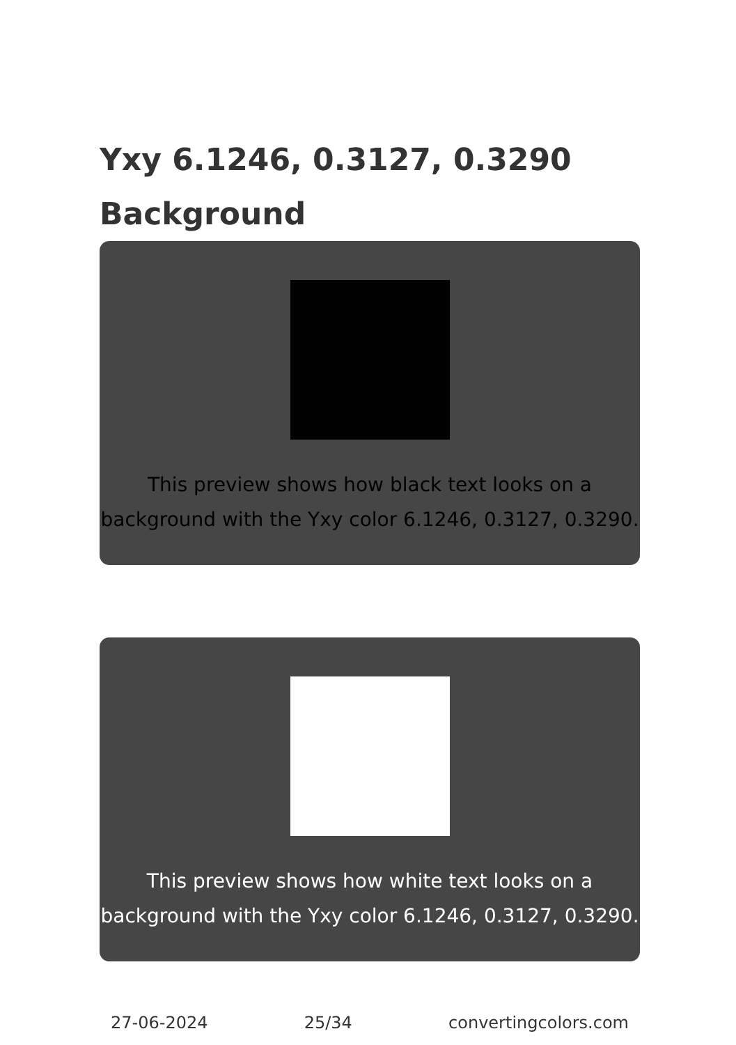Yxy 6.1246, 0.3127, 0.3290
Background
This preview shows how black text looks on a
background with the Yxy color 6.1246, 0.3127, 0.3290.
This preview shows how white text looks on a
background with the Yxy color 6.1246, 0.3127, 0.3290.
27-06-2024 25/34 convertingcolors.com